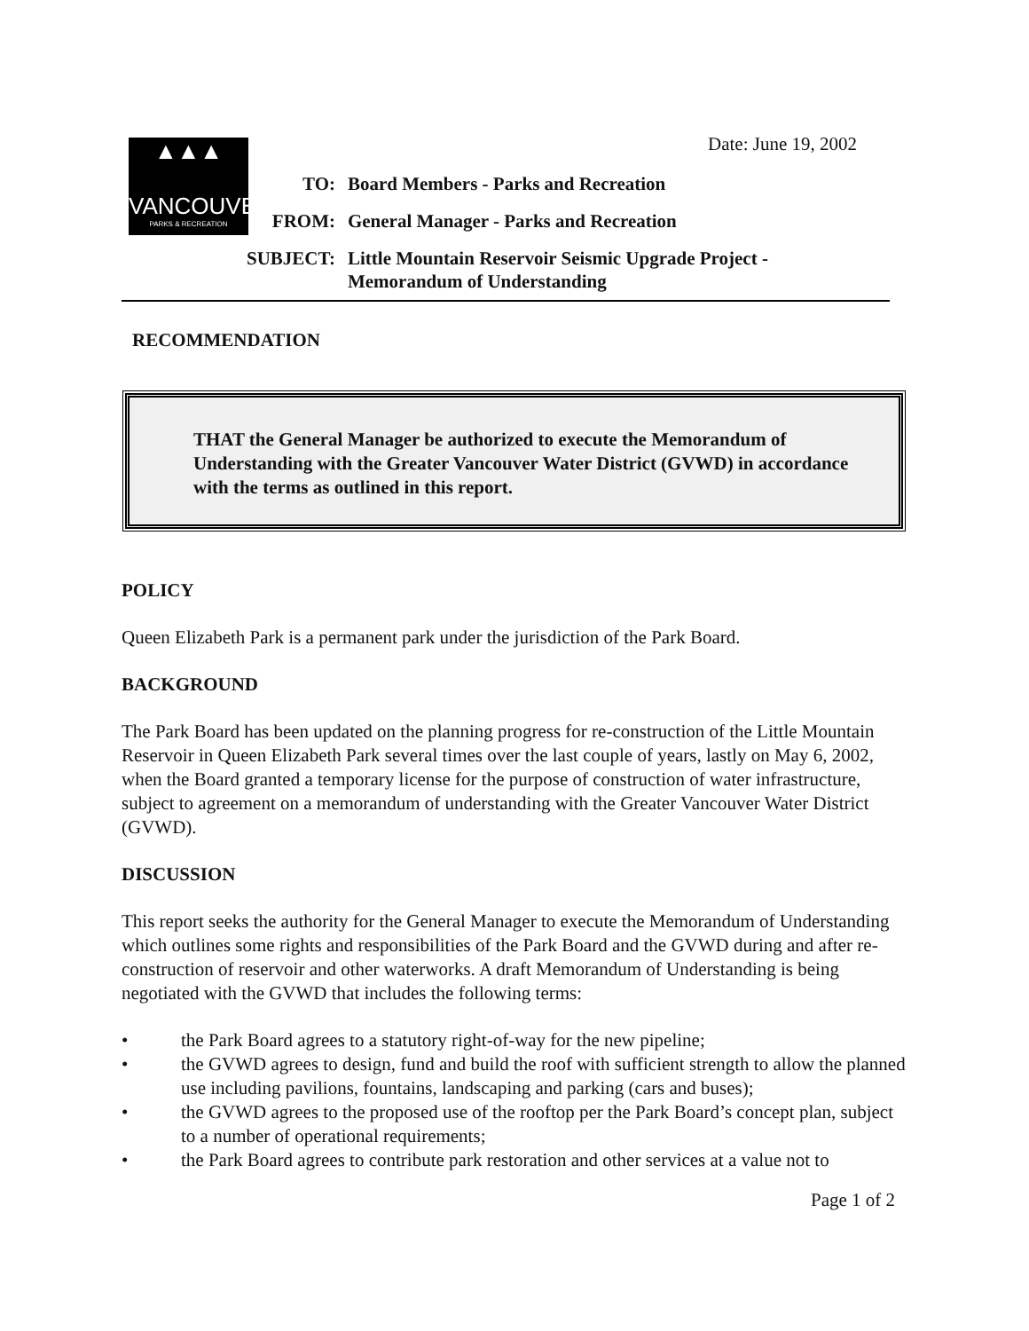Date: June 19, 2002
▲▲▲
VANCOUVER
PARKS & RECREATION
| TO: | Board Members - Parks and Recreation |
| FROM: | General Manager - Parks and Recreation |
| SUBJECT: | Little Mountain Reservoir Seismic Upgrade Project - Memorandum of Understanding |
RECOMMENDATION
THAT the General Manager be authorized to execute the Memorandum of Understanding with the Greater Vancouver Water District (GVWD) in accordance with the terms as outlined in this report.
POLICY
Queen Elizabeth Park is a permanent park under the jurisdiction of the Park Board.
BACKGROUND
The Park Board has been updated on the planning progress for re-construction of the Little Mountain Reservoir in Queen Elizabeth Park several times over the last couple of years, lastly on May 6, 2002, when the Board granted a temporary license for the purpose of construction of water infrastructure, subject to agreement on a memorandum of understanding with the Greater Vancouver Water District (GVWD).
DISCUSSION
This report seeks the authority for the General Manager to execute the Memorandum of Understanding which outlines some rights and responsibilities of the Park Board and the GVWD during and after re-construction of reservoir and other waterworks. A draft Memorandum of Understanding is being negotiated with the GVWD that includes the following terms:
• the Park Board agrees to a statutory right-of-way for the new pipeline;
• the GVWD agrees to design, fund and build the roof with sufficient strength to allow the planned use including pavilions, fountains, landscaping and parking (cars and buses);
• the GVWD agrees to the proposed use of the rooftop per the Park Board’s concept plan, subject to a number of operational requirements;
• the Park Board agrees to contribute park restoration and other services at a value not to
Page 1 of 2